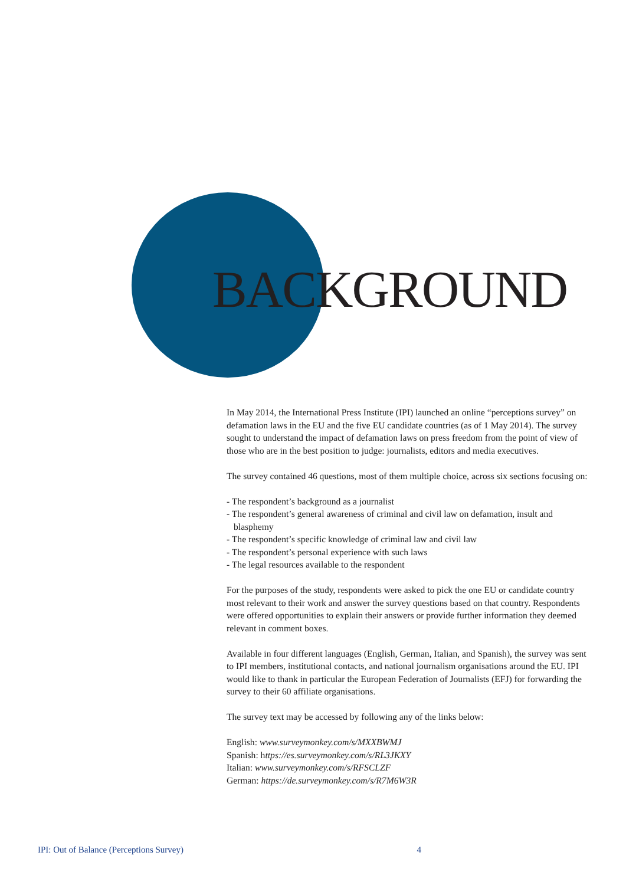BACKGROUND
In May 2014, the International Press Institute (IPI) launched an online “perceptions survey” on defamation laws in the EU and the five EU candidate countries (as of 1 May 2014). The survey sought to understand the impact of defamation laws on press freedom from the point of view of those who are in the best position to judge: journalists, editors and media executives.
The survey contained 46 questions, most of them multiple choice, across six sections focusing on:
- The respondent’s background as a journalist
- The respondent’s general awareness of criminal and civil law on defamation, insult and blasphemy
- The respondent’s specific knowledge of criminal law and civil law
- The respondent’s personal experience with such laws
- The legal resources available to the respondent
For the purposes of the study, respondents were asked to pick the one EU or candidate country most relevant to their work and answer the survey questions based on that country. Respondents were offered opportunities to explain their answers or provide further information they deemed relevant in comment boxes.
Available in four different languages (English, German, Italian, and Spanish), the survey was sent to IPI members, institutional contacts, and national journalism organisations around the EU. IPI would like to thank in particular the European Federation of Journalists (EFJ) for forwarding the survey to their 60 affiliate organisations.
The survey text may be accessed by following any of the links below:
English: www.surveymonkey.com/s/MXXBWMJ
Spanish: https://es.surveymonkey.com/s/RL3JKXY
Italian: www.surveymonkey.com/s/RFSCLZF
German: https://de.surveymonkey.com/s/R7M6W3R
IPI: Out of Balance (Perceptions Survey) 4